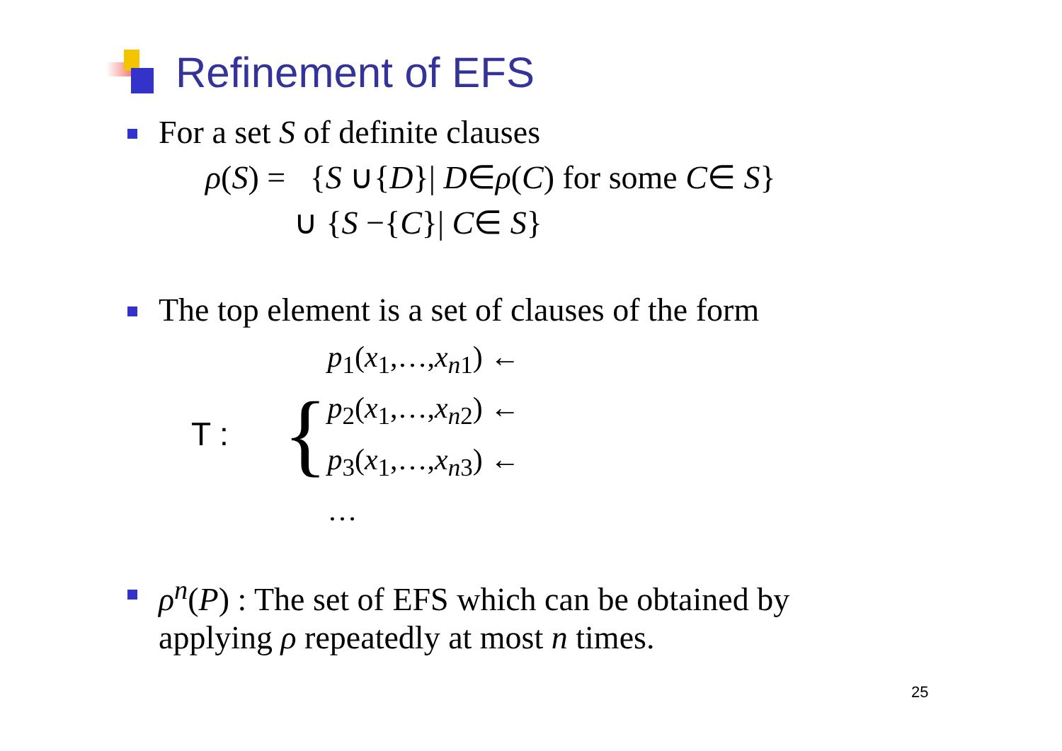Refinement of EFS
For a set S of definite clauses
ρ(S) = {S ∪{D}| D∈ρ(C) for some C∈ S}
∪ {S −{C}| C∈ S}
The top element is a set of clauses of the form
T :
{
p<sub>1</sub>(x<sub>1</sub>,…,x<sub>n1</sub>) ←
p<sub>2</sub>(x<sub>1</sub>,…,x<sub>n2</sub>) ←
p<sub>3</sub>(x<sub>1</sub>,…,x<sub>n3</sub>) ←
…
ρ<sup>n</sup>(P) : The set of EFS which can be obtained by
applying ρ repeatedly at most n times.
25